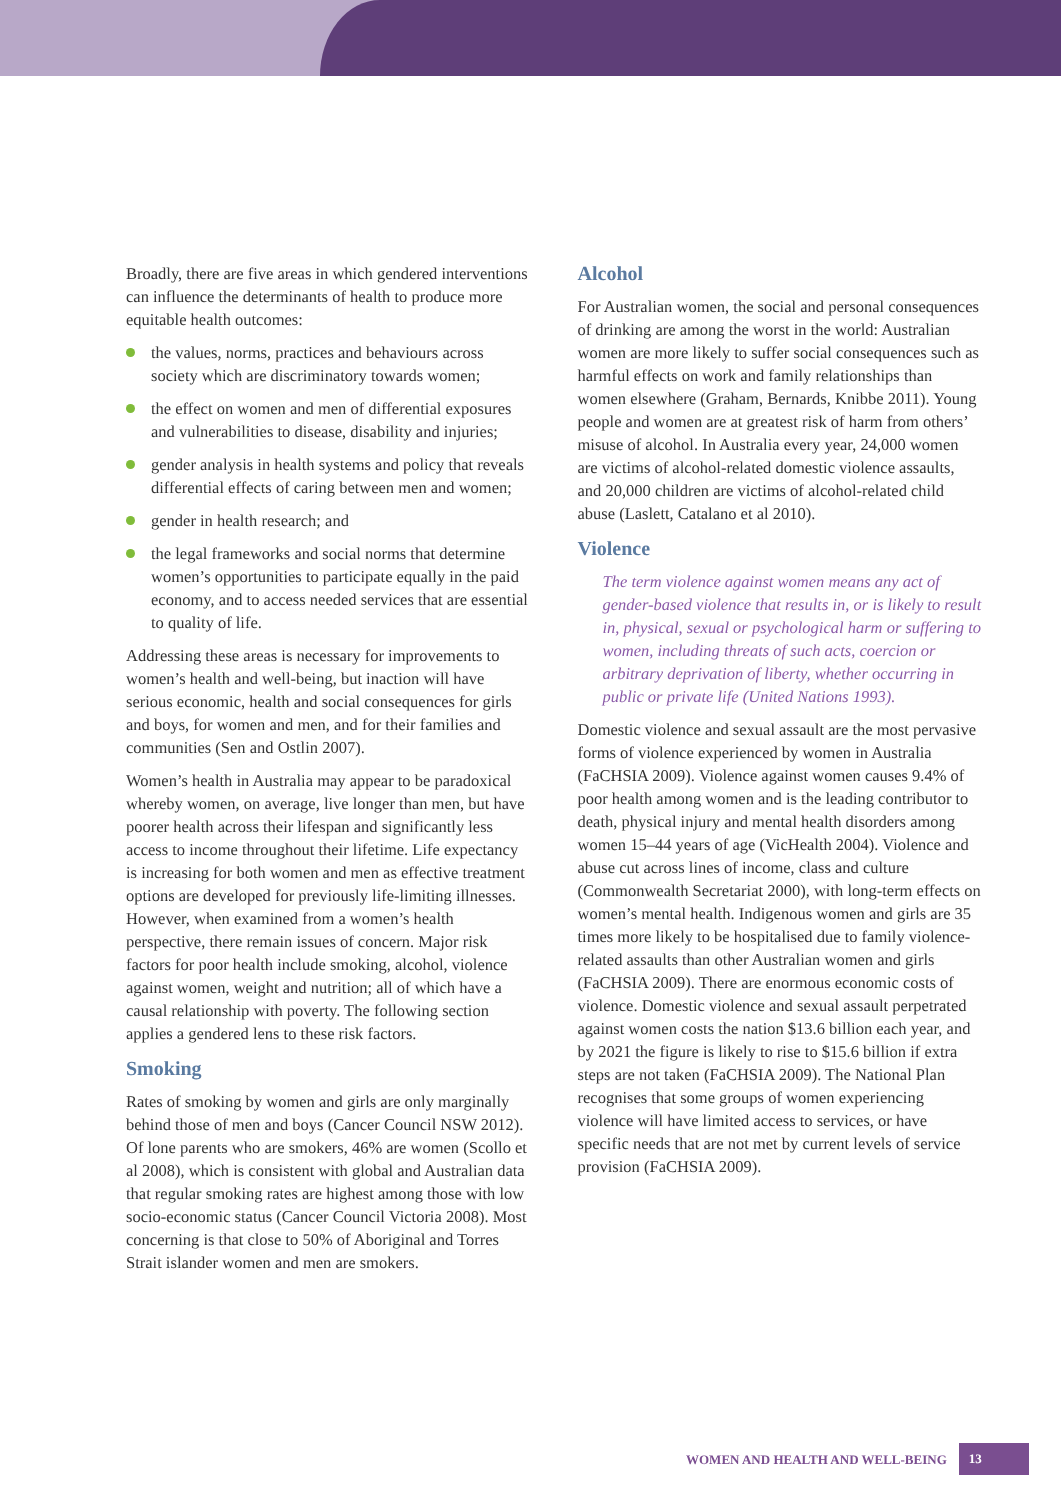Broadly, there are five areas in which gendered interventions can influence the determinants of health to produce more equitable health outcomes:
the values, norms, practices and behaviours across society which are discriminatory towards women;
the effect on women and men of differential exposures and vulnerabilities to disease, disability and injuries;
gender analysis in health systems and policy that reveals differential effects of caring between men and women;
gender in health research; and
the legal frameworks and social norms that determine women’s opportunities to participate equally in the paid economy, and to access needed services that are essential to quality of life.
Addressing these areas is necessary for improvements to women’s health and well-being, but inaction will have serious economic, health and social consequences for girls and boys, for women and men, and for their families and communities (Sen and Ostlin 2007).
Women’s health in Australia may appear to be paradoxical whereby women, on average, live longer than men, but have poorer health across their lifespan and significantly less access to income throughout their lifetime. Life expectancy is increasing for both women and men as effective treatment options are developed for previously life-limiting illnesses. However, when examined from a women’s health perspective, there remain issues of concern. Major risk factors for poor health include smoking, alcohol, violence against women, weight and nutrition; all of which have a causal relationship with poverty. The following section applies a gendered lens to these risk factors.
Smoking
Rates of smoking by women and girls are only marginally behind those of men and boys (Cancer Council NSW 2012). Of lone parents who are smokers, 46% are women (Scollo et al 2008), which is consistent with global and Australian data that regular smoking rates are highest among those with low socio-economic status (Cancer Council Victoria 2008). Most concerning is that close to 50% of Aboriginal and Torres Strait islander women and men are smokers.
Alcohol
For Australian women, the social and personal consequences of drinking are among the worst in the world: Australian women are more likely to suffer social consequences such as harmful effects on work and family relationships than women elsewhere (Graham, Bernards, Knibbe 2011). Young people and women are at greatest risk of harm from others’ misuse of alcohol. In Australia every year, 24,000 women are victims of alcohol-related domestic violence assaults, and 20,000 children are victims of alcohol-related child abuse (Laslett, Catalano et al 2010).
Violence
The term violence against women means any act of gender-based violence that results in, or is likely to result in, physical, sexual or psychological harm or suffering to women, including threats of such acts, coercion or arbitrary deprivation of liberty, whether occurring in public or private life (United Nations 1993).
Domestic violence and sexual assault are the most pervasive forms of violence experienced by women in Australia (FaCHSIA 2009). Violence against women causes 9.4% of poor health among women and is the leading contributor to death, physical injury and mental health disorders among women 15–44 years of age (VicHealth 2004). Violence and abuse cut across lines of income, class and culture (Commonwealth Secretariat 2000), with long-term effects on women’s mental health. Indigenous women and girls are 35 times more likely to be hospitalised due to family violence-related assaults than other Australian women and girls (FaCHSIA 2009). There are enormous economic costs of violence. Domestic violence and sexual assault perpetrated against women costs the nation $13.6 billion each year, and by 2021 the figure is likely to rise to $15.6 billion if extra steps are not taken (FaCHSIA 2009). The National Plan recognises that some groups of women experiencing violence will have limited access to services, or have specific needs that are not met by current levels of service provision (FaCHSIA 2009).
WOMEN AND HEALTH AND WELL-BEING 13